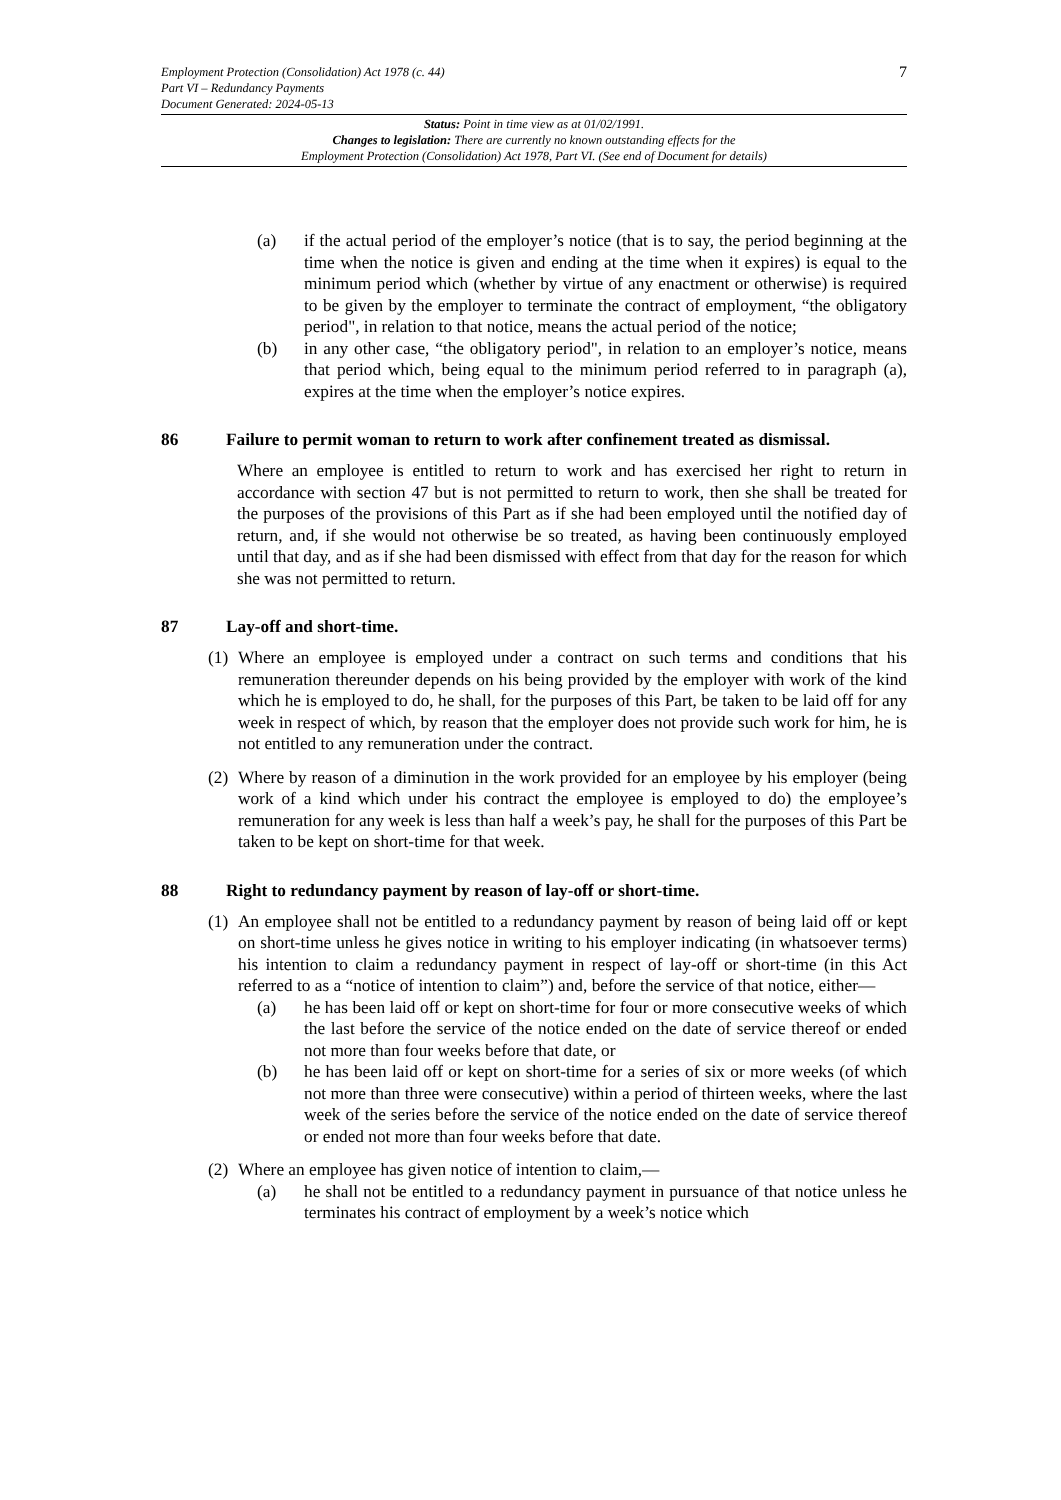7
Employment Protection (Consolidation) Act 1978 (c. 44)
Part VI – Redundancy Payments
Document Generated: 2024-05-13
Status: Point in time view as at 01/02/1991.
Changes to legislation: There are currently no known outstanding effects for the
Employment Protection (Consolidation) Act 1978, Part VI. (See end of Document for details)
(a) if the actual period of the employer’s notice (that is to say, the period beginning at the time when the notice is given and ending at the time when it expires) is equal to the minimum period which (whether by virtue of any enactment or otherwise) is required to be given by the employer to terminate the contract of employment, “the obligatory period", in relation to that notice, means the actual period of the notice;
(b) in any other case, “the obligatory period", in relation to an employer’s notice, means that period which, being equal to the minimum period referred to in paragraph (a), expires at the time when the employer’s notice expires.
86 Failure to permit woman to return to work after confinement treated as dismissal.
Where an employee is entitled to return to work and has exercised her right to return in accordance with section 47 but is not permitted to return to work, then she shall be treated for the purposes of the provisions of this Part as if she had been employed until the notified day of return, and, if she would not otherwise be so treated, as having been continuously employed until that day, and as if she had been dismissed with effect from that day for the reason for which she was not permitted to return.
87 Lay-off and short-time.
(1)
Where an employee is employed under a contract on such terms and conditions that his remuneration thereunder depends on his being provided by the employer with work of the kind which he is employed to do, he shall, for the purposes of this Part, be taken to be laid off for any week in respect of which, by reason that the employer does not provide such work for him, he is not entitled to any remuneration under the contract.
(2)
Where by reason of a diminution in the work provided for an employee by his employer (being work of a kind which under his contract the employee is employed to do) the employee’s remuneration for any week is less than half a week’s pay, he shall for the purposes of this Part be taken to be kept on short-time for that week.
88 Right to redundancy payment by reason of lay-off or short-time.
(1)
An employee shall not be entitled to a redundancy payment by reason of being laid off or kept on short-time unless he gives notice in writing to his employer indicating (in whatsoever terms) his intention to claim a redundancy payment in respect of lay-off or short-time (in this Act referred to as a “notice of intention to claim”) and, before the service of that notice, either—
(a) he has been laid off or kept on short-time for four or more consecutive weeks of which the last before the service of the notice ended on the date of service thereof or ended not more than four weeks before that date, or
(b) he has been laid off or kept on short-time for a series of six or more weeks (of which not more than three were consecutive) within a period of thirteen weeks, where the last week of the series before the service of the notice ended on the date of service thereof or ended not more than four weeks before that date.
(2)
Where an employee has given notice of intention to claim,—
(a) he shall not be entitled to a redundancy payment in pursuance of that notice unless he terminates his contract of employment by a week’s notice which